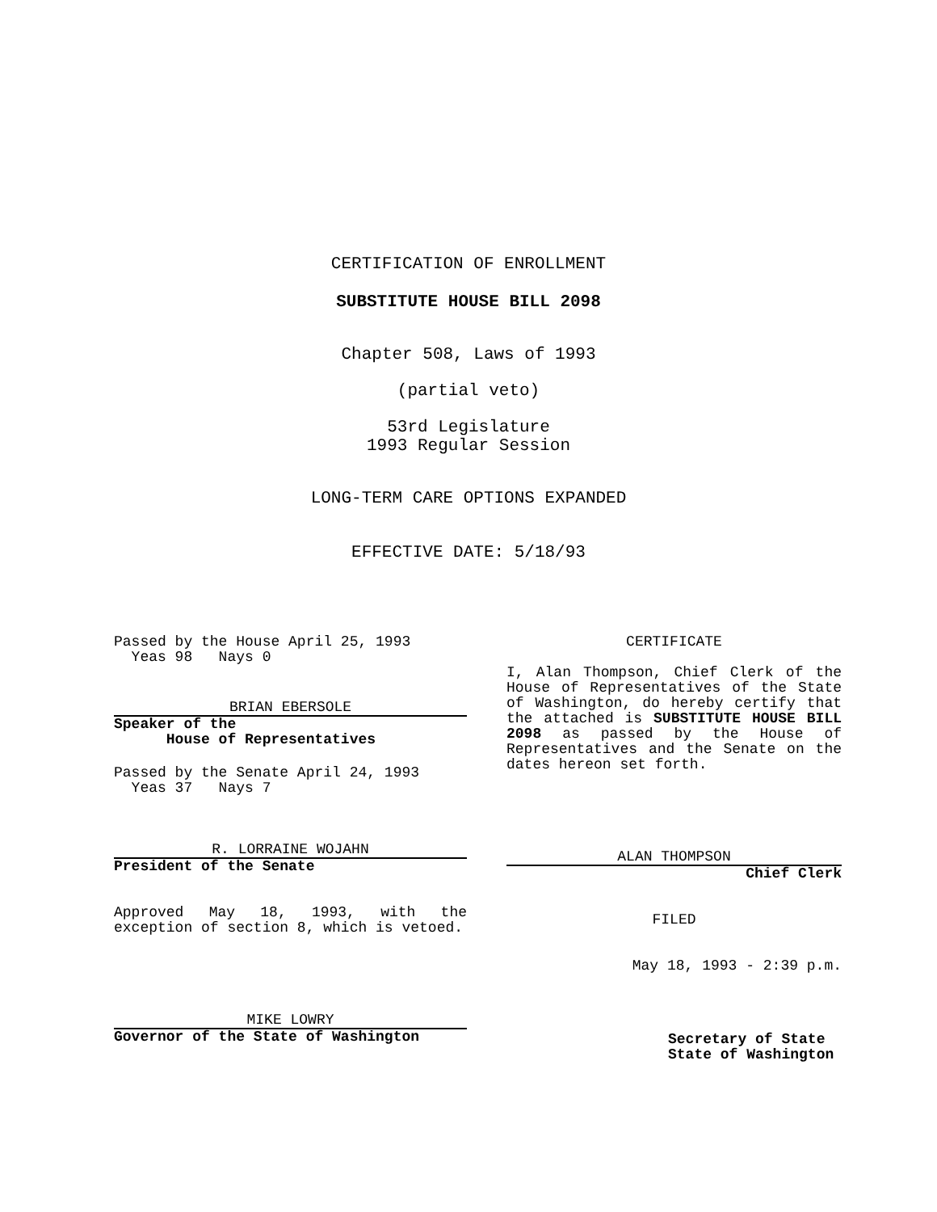CERTIFICATION OF ENROLLMENT
SUBSTITUTE HOUSE BILL 2098
Chapter 508, Laws of 1993
(partial veto)
53rd Legislature
1993 Regular Session
LONG-TERM CARE OPTIONS EXPANDED
EFFECTIVE DATE: 5/18/93
Passed by the House April 25, 1993
Yeas 98 Nays 0
BRIAN EBERSOLE
Speaker of the
House of Representatives
Passed by the Senate April 24, 1993
Yeas 37 Nays 7
R. LORRAINE WOJAHN
President of the Senate
Approved May 18, 1993, with the exception of section 8, which is vetoed.
MIKE LOWRY
Governor of the State of Washington
CERTIFICATE
I, Alan Thompson, Chief Clerk of the House of Representatives of the State of Washington, do hereby certify that the attached is SUBSTITUTE HOUSE BILL 2098 as passed by the House of Representatives and the Senate on the dates hereon set forth.
ALAN THOMPSON
Chief Clerk
FILED
May 18, 1993 - 2:39 p.m.
Secretary of State
State of Washington